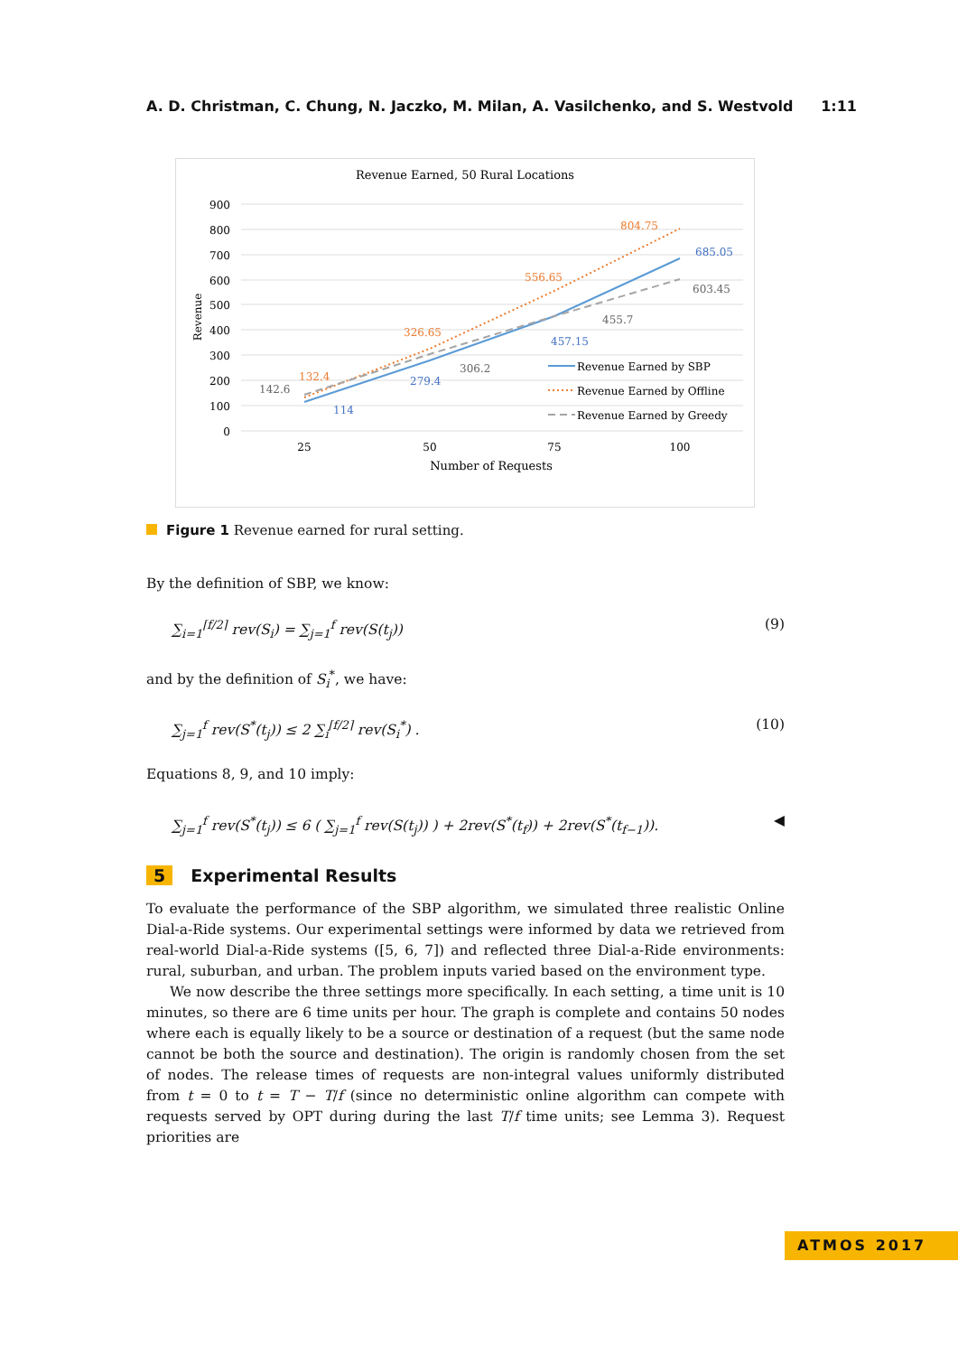A. D. Christman, C. Chung, N. Jaczko, M. Milan, A. Vasilchenko, and S. Westvold 1:11
Revenue Earned, 50 Rural Locations
900
800
700
600
500
400
300
200
100
0
25
50
75
100
Number of Requests
Revenue
132.4
326.65
556.65
804.75
114
279.4
457.15
685.05
142.6
306.2
455.7
603.45
Revenue Earned by SBP
Revenue Earned by Offline
Revenue Earned by Greedy
Figure 1 Revenue earned for rural setting.
By the definition of SBP, we know:
∑<sub>i=1</sub><sup>⌈f/2⌉</sup> rev(S<sub>i</sub>) = ∑<sub>j=1</sub><sup>f</sup> rev(S(t<sub>j</sub>)) (9)
and by the definition of S<sub>i</sub><sup>*</sup>, we have:
∑<sub>j=1</sub><sup>f</sup> rev(S<sup>*</sup>(t<sub>j</sub>)) ≤ 2 ∑<sub>i</sub><sup>⌈f/2⌉</sup> rev(S<sub>i</sub><sup>*</sup>) . (10)
Equations 8, 9, and 10 imply:
∑<sub>j=1</sub><sup>f</sup> rev(S<sup>*</sup>(t<sub>j</sub>)) ≤ 6 ( ∑<sub>j=1</sub><sup>f</sup> rev(S(t<sub>j</sub>)) ) + 2rev(S<sup>*</sup>(t<sub>f</sub>)) + 2rev(S<sup>*</sup>(t<sub>f−1</sub>)). ◀
5 Experimental Results
To evaluate the performance of the SBP algorithm, we simulated three realistic Online Dial-a-Ride systems. Our experimental settings were informed by data we retrieved from real-world Dial-a-Ride systems ([5, 6, 7]) and reflected three Dial-a-Ride environments: rural, suburban, and urban. The problem inputs varied based on the environment type.
We now describe the three settings more specifically. In each setting, a time unit is 10 minutes, so there are 6 time units per hour. The graph is complete and contains 50 nodes where each is equally likely to be a source or destination of a request (but the same node cannot be both the source and destination). The origin is randomly chosen from the set of nodes. The release times of requests are non-integral values uniformly distributed from t = 0 to t = T − T/f (since no deterministic online algorithm can compete with requests served by OPT during during the last T/f time units; see Lemma 3). Request priorities are
ATMOS 2017